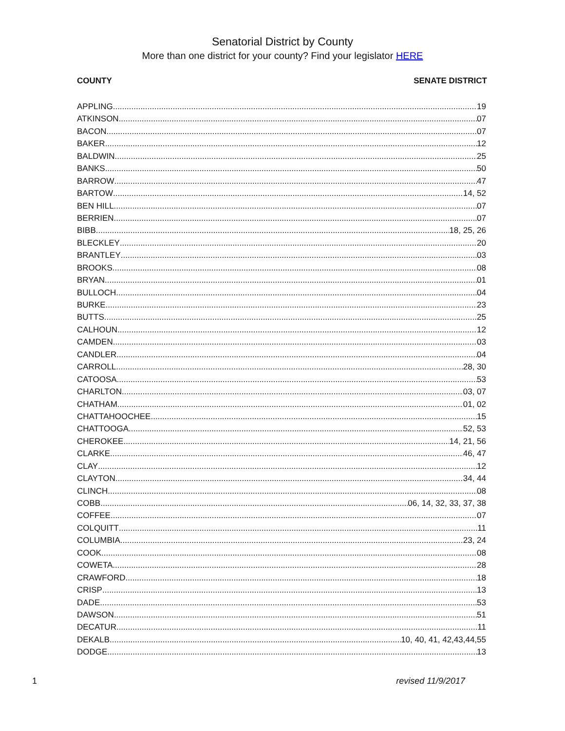Senatorial District by County
More than one district for your county? Find your legislator HERE
COUNTY SENATE DISTRICT
APPLING 19
ATKINSON 07
BACON 07
BAKER 12
BALDWIN 25
BANKS 50
BARROW 47
BARTOW 14, 52
BEN HILL 07
BERRIEN 07
BIBB 18, 25, 26
BLECKLEY 20
BRANTLEY 03
BROOKS 08
BRYAN 01
BULLOCH 04
BURKE 23
BUTTS 25
CALHOUN 12
CAMDEN 03
CANDLER 04
CARROLL 28, 30
CATOOSA 53
CHARLTON 03, 07
CHATHAM 01, 02
CHATTAHOOCHEE 15
CHATTOOGA 52, 53
CHEROKEE 14, 21, 56
CLARKE 46, 47
CLAY 12
CLAYTON 34, 44
CLINCH 08
COBB 06, 14, 32, 33, 37, 38
COFFEE 07
COLQUITT 11
COLUMBIA 23, 24
COOK 08
COWETA 28
CRAWFORD 18
CRISP 13
DADE 53
DAWSON 51
DECATUR 11
DEKALB 10, 40, 41, 42,43,44,55
DODGE 13
1 revised 11/9/2017